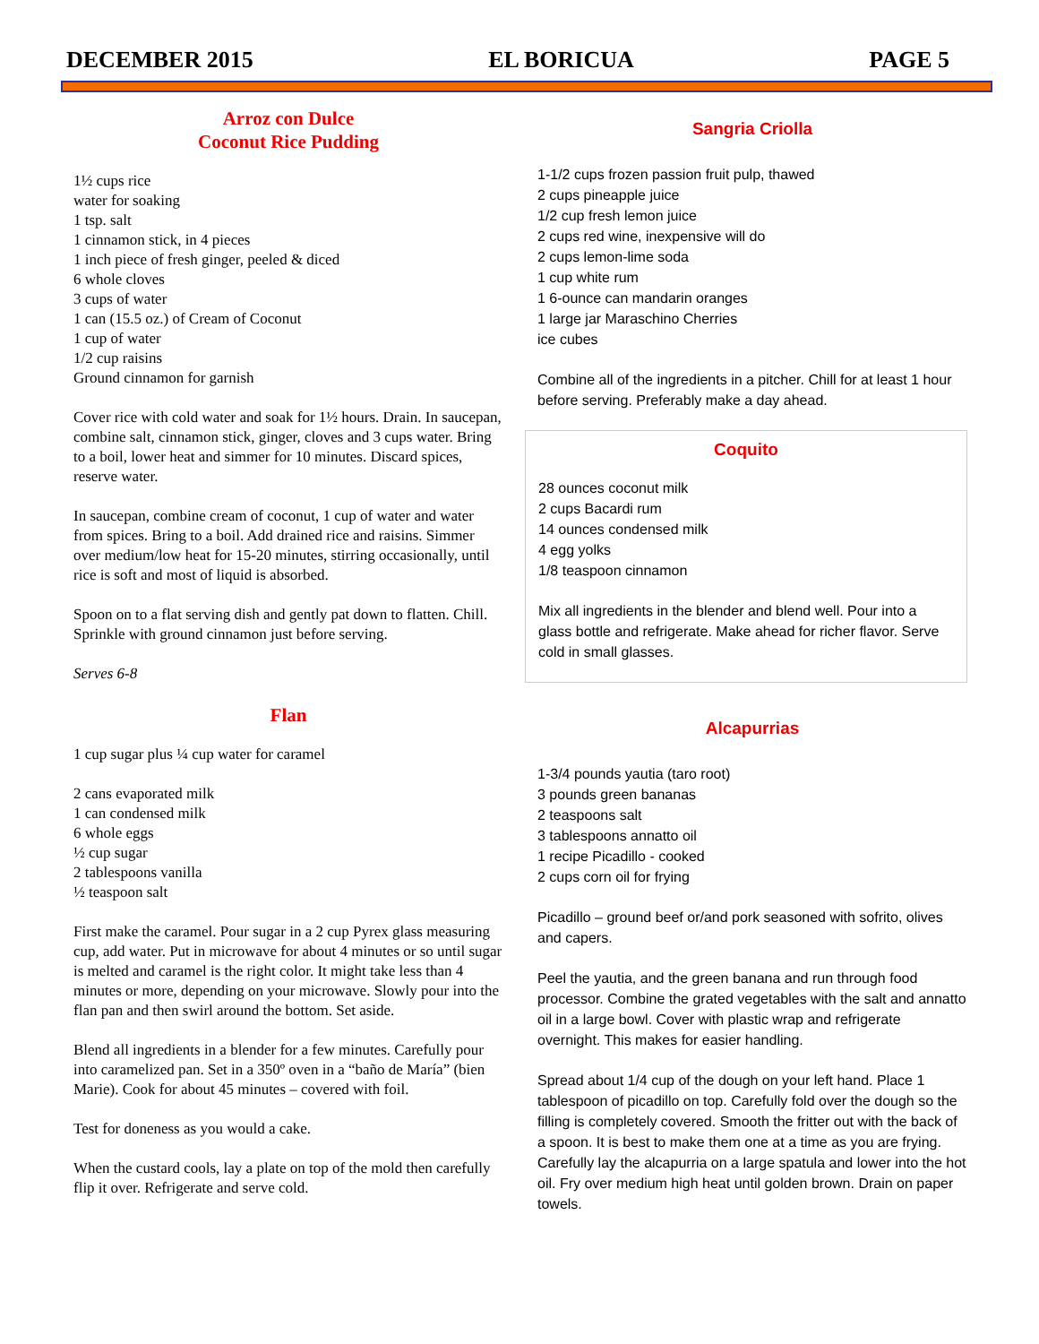DECEMBER 2015 EL BORICUA PAGE 5
Arroz con Dulce
Coconut Rice Pudding
1½ cups rice
water for soaking
1 tsp. salt
1 cinnamon stick, in 4 pieces
1 inch piece of fresh ginger, peeled & diced
6 whole cloves
3 cups of water
1 can (15.5 oz.) of Cream of Coconut
1 cup of water
1/2 cup raisins
Ground cinnamon for garnish
Cover rice with cold water and soak for 1½ hours. Drain. In saucepan, combine salt, cinnamon stick, ginger, cloves and 3 cups water. Bring to a boil, lower heat and simmer for 10 minutes. Discard spices, reserve water.
In saucepan, combine cream of coconut, 1 cup of water and water from spices. Bring to a boil. Add drained rice and raisins. Simmer over medium/low heat for 15-20 minutes, stirring occasionally, until rice is soft and most of liquid is absorbed.
Spoon on to a flat serving dish and gently pat down to flatten. Chill. Sprinkle with ground cinnamon just before serving.
Serves 6-8
Flan
1 cup sugar plus ¼ cup water for caramel
2 cans evaporated milk
1 can condensed milk
6 whole eggs
½ cup sugar
2 tablespoons vanilla
½ teaspoon salt
First make the caramel. Pour sugar in a 2 cup Pyrex glass measuring cup, add water. Put in microwave for about 4 minutes or so until sugar is melted and caramel is the right color. It might take less than 4 minutes or more, depending on your microwave. Slowly pour into the flan pan and then swirl around the bottom. Set aside.
Blend all ingredients in a blender for a few minutes. Carefully pour into caramelized pan. Set in a 350º oven in a “baño de María” (bien Marie). Cook for about 45 minutes – covered with foil.
Test for doneness as you would a cake.
When the custard cools, lay a plate on top of the mold then carefully flip it over. Refrigerate and serve cold.
Sangria Criolla
1-1/2 cups frozen passion fruit pulp, thawed
2 cups pineapple juice
1/2 cup fresh lemon juice
2 cups red wine, inexpensive will do
2 cups lemon-lime soda
1 cup white rum
1 6-ounce can mandarin oranges
1 large jar Maraschino Cherries
ice cubes
Combine all of the ingredients in a pitcher. Chill for at least 1 hour before serving. Preferably make a day ahead.
Coquito
28 ounces coconut milk
2 cups Bacardi rum
14 ounces condensed milk
4 egg yolks
1/8 teaspoon cinnamon
Mix all ingredients in the blender and blend well. Pour into a glass bottle and refrigerate. Make ahead for richer flavor. Serve cold in small glasses.
Alcapurrias
1-3/4 pounds yautia (taro root)
3 pounds green bananas
2 teaspoons salt
3 tablespoons annatto oil
1 recipe Picadillo - cooked
2 cups corn oil for frying
Picadillo – ground beef or/and pork seasoned with sofrito, olives and capers.
Peel the yautia, and the green banana and run through food processor. Combine the grated vegetables with the salt and annatto oil in a large bowl. Cover with plastic wrap and refrigerate overnight. This makes for easier handling.
Spread about 1/4 cup of the dough on your left hand. Place 1 tablespoon of picadillo on top. Carefully fold over the dough so the filling is completely covered. Smooth the fritter out with the back of a spoon. It is best to make them one at a time as you are frying. Carefully lay the alcapurria on a large spatula and lower into the hot oil. Fry over medium high heat until golden brown. Drain on paper towels.